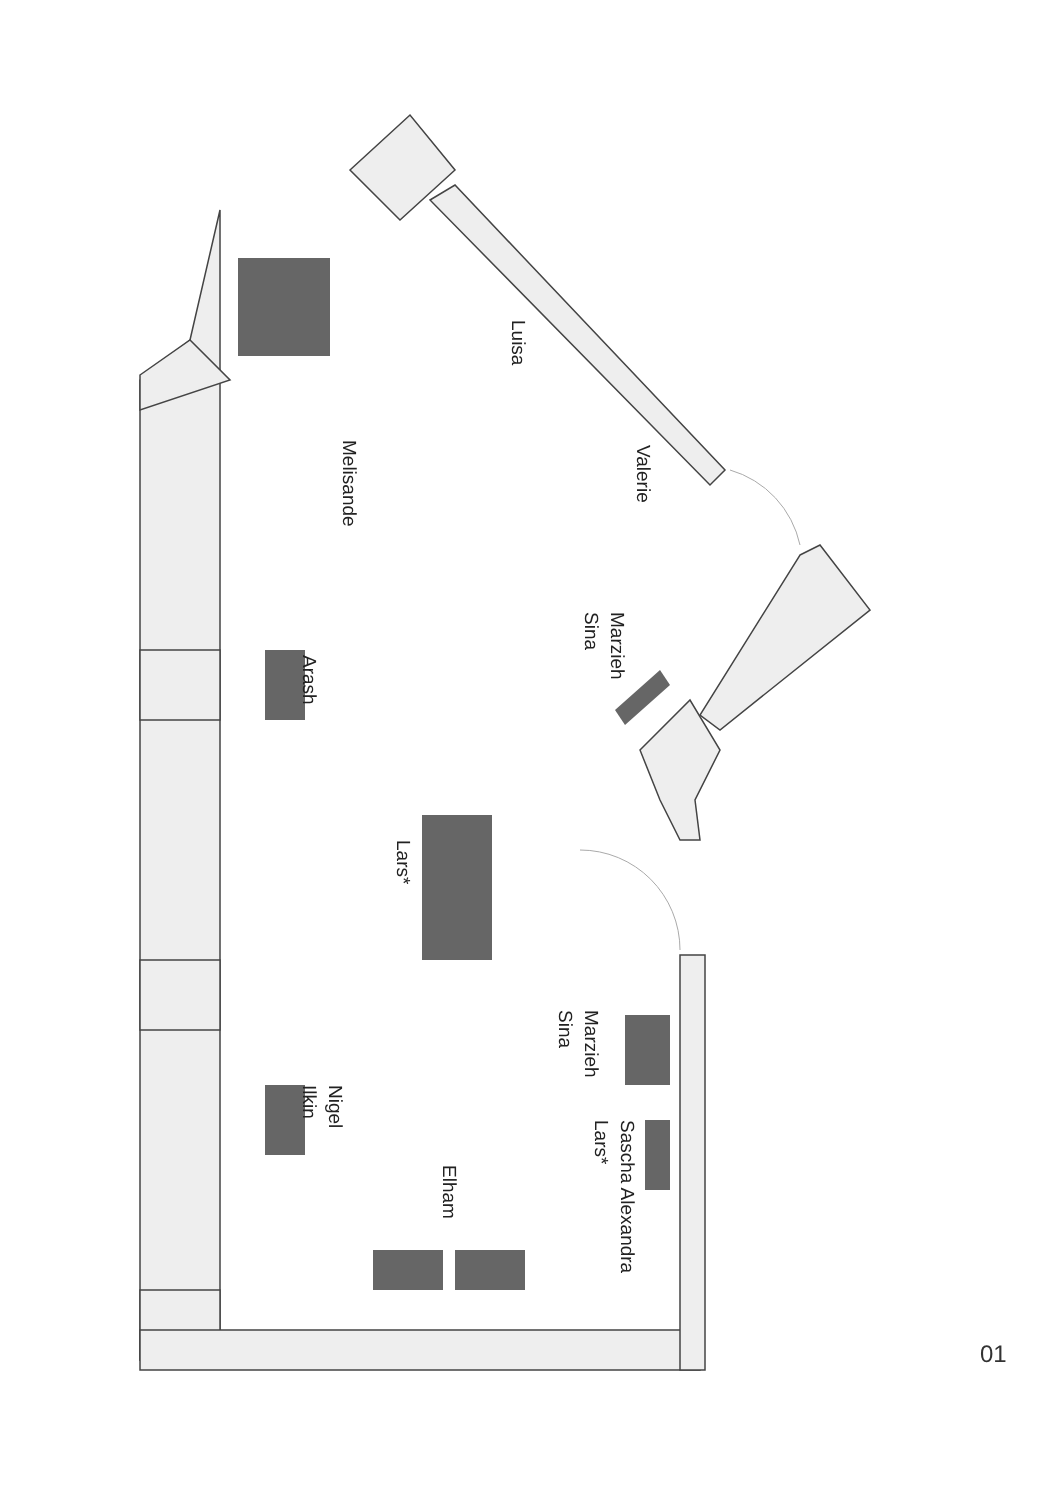Luisa
Valerie
Melisande
Marzieh
Sina
Arash
Lars*
Marzieh
Sina
Nigel
Ilkin
Sascha Alexandra
Lars*
Elham
01